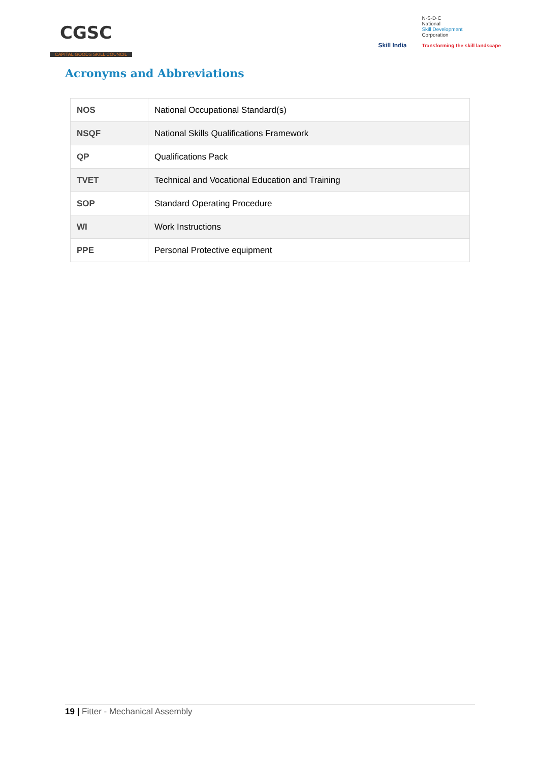CGSC
CAPITAL GOODS SKILL COUNCIL
Skill India
N·S·D·C
National
Skill Development
Corporation
Transforming the skill landscape
Acronyms and Abbreviations
| NOS | National Occupational Standard(s) |
| NSQF | National Skills Qualifications Framework |
| QP | Qualifications Pack |
| TVET | Technical and Vocational Education and Training |
| SOP | Standard Operating Procedure |
| WI | Work Instructions |
| PPE | Personal Protective equipment |
19 | Fitter - Mechanical Assembly